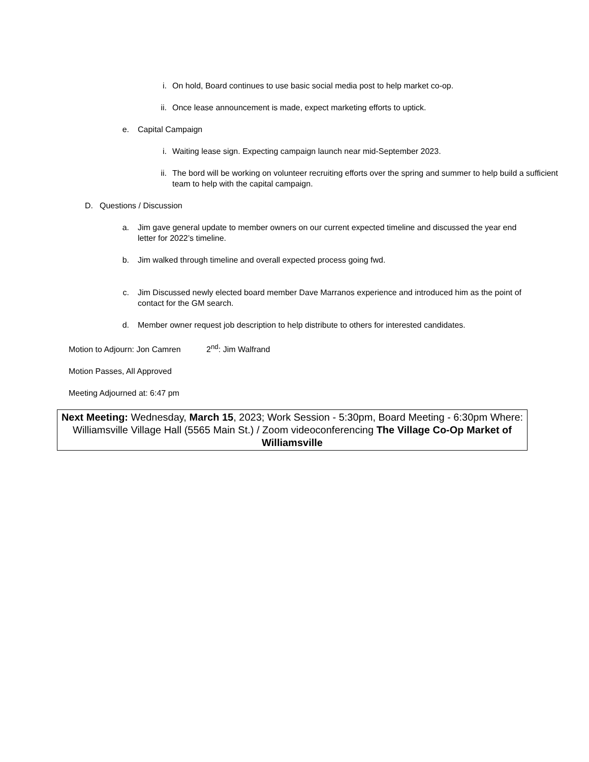i. On hold, Board continues to use basic social media post to help market co-op.
ii. Once lease announcement is made, expect marketing efforts to uptick.
e. Capital Campaign
i. Waiting lease sign. Expecting campaign launch near mid-September 2023.
ii. The bord will be working on volunteer recruiting efforts over the spring and summer to help build a sufficient team to help with the capital campaign.
D. Questions / Discussion
a. Jim gave general update to member owners on our current expected timeline and discussed the year end letter for 2022’s timeline.
b. Jim walked through timeline and overall expected process going fwd.
c. Jim Discussed newly elected board member Dave Marranos experience and introduced him as the point of contact for the GM search.
d. Member owner request job description to help distribute to others for interested candidates.
Motion to Adjourn: Jon Camren 2<sup>nd</sup>: Jim Walfrand
Motion Passes, All Approved
Meeting Adjourned at: 6:47 pm
Next Meeting: Wednesday, March 15, 2023; Work Session - 5:30pm, Board Meeting - 6:30pm Where: Williamsville Village Hall (5565 Main St.) / Zoom videoconferencing The Village Co-Op Market of Williamsville